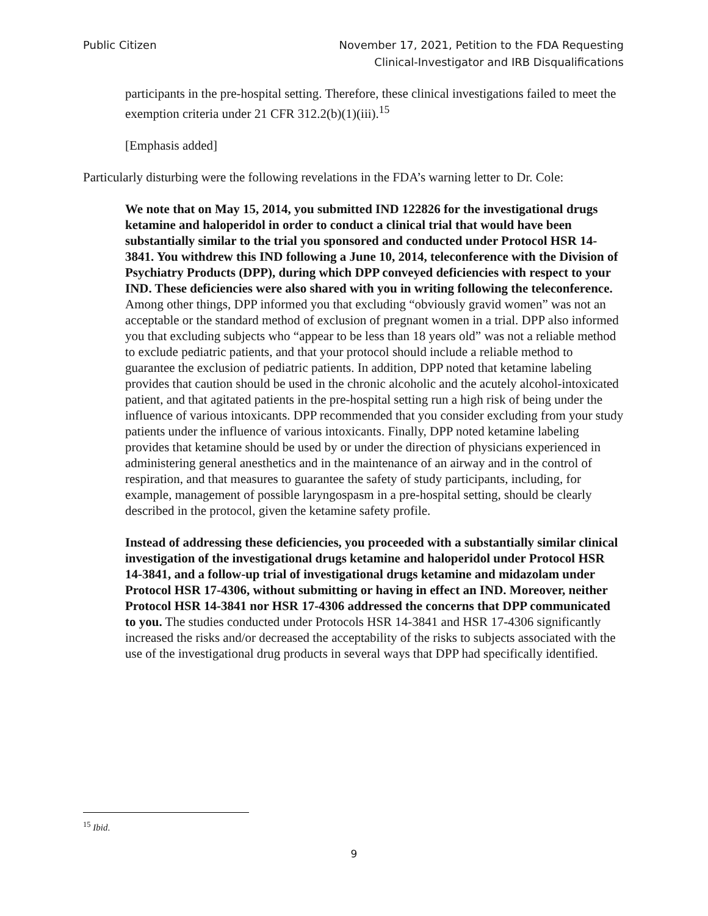Public Citizen November 17, 2021, Petition to the FDA Requesting
Clinical-Investigator and IRB Disqualifications
participants in the pre-hospital setting. Therefore, these clinical investigations failed to meet the exemption criteria under 21 CFR 312.2(b)(1)(iii).<sup>15</sup>
[Emphasis added]
Particularly disturbing were the following revelations in the FDA’s warning letter to Dr. Cole:
We note that on May 15, 2014, you submitted IND 122826 for the investigational drugs ketamine and haloperidol in order to conduct a clinical trial that would have been substantially similar to the trial you sponsored and conducted under Protocol HSR 14-3841. You withdrew this IND following a June 10, 2014, teleconference with the Division of Psychiatry Products (DPP), during which DPP conveyed deficiencies with respect to your IND. These deficiencies were also shared with you in writing following the teleconference. Among other things, DPP informed you that excluding “obviously gravid women” was not an acceptable or the standard method of exclusion of pregnant women in a trial. DPP also informed you that excluding subjects who “appear to be less than 18 years old” was not a reliable method to exclude pediatric patients, and that your protocol should include a reliable method to guarantee the exclusion of pediatric patients. In addition, DPP noted that ketamine labeling provides that caution should be used in the chronic alcoholic and the acutely alcohol-intoxicated patient, and that agitated patients in the pre-hospital setting run a high risk of being under the influence of various intoxicants. DPP recommended that you consider excluding from your study patients under the influence of various intoxicants. Finally, DPP noted ketamine labeling provides that ketamine should be used by or under the direction of physicians experienced in administering general anesthetics and in the maintenance of an airway and in the control of respiration, and that measures to guarantee the safety of study participants, including, for example, management of possible laryngospasm in a pre-hospital setting, should be clearly described in the protocol, given the ketamine safety profile.
Instead of addressing these deficiencies, you proceeded with a substantially similar clinical investigation of the investigational drugs ketamine and haloperidol under Protocol HSR 14-3841, and a follow-up trial of investigational drugs ketamine and midazolam under Protocol HSR 17-4306, without submitting or having in effect an IND. Moreover, neither Protocol HSR 14-3841 nor HSR 17-4306 addressed the concerns that DPP communicated to you. The studies conducted under Protocols HSR 14-3841 and HSR 17-4306 significantly increased the risks and/or decreased the acceptability of the risks to subjects associated with the use of the investigational drug products in several ways that DPP had specifically identified.
<sup>15</sup> Ibid.
9